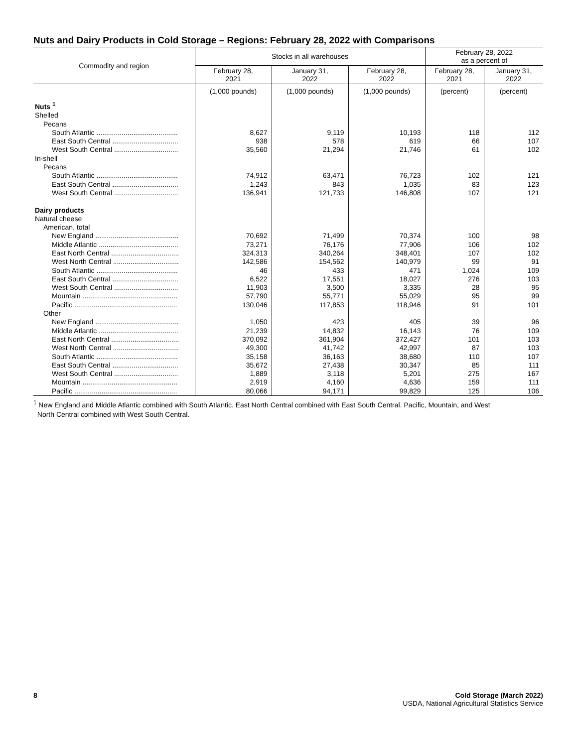Nuts and Dairy Products in Cold Storage – Regions: February 28, 2022 with Comparisons
| Commodity and region | Stocks in all warehouses | | | February 28, 2022 as a percent of | |
| --- | --- | --- | --- | --- | --- |
| | February 28, 2021 | January 31, 2022 | February 28, 2022 | February 28, 2021 | January 31, 2022 |
| | (1,000 pounds) | (1,000 pounds) | (1,000 pounds) | (percent) | (percent) |
| Nuts <sup>1</sup> | | | | | |
| Shelled | | | | | |
| Pecans | | | | | |
| South Atlantic .......................................... | 8,627 | 9,119 | 10,193 | 118 | 112 |
| East South Central .................................. | 938 | 578 | 619 | 66 | 107 |
| West South Central ................................. | 35,560 | 21,294 | 21,746 | 61 | 102 |
| In-shell | | | | | |
| Pecans | | | | | |
| South Atlantic .......................................... | 74,912 | 63,471 | 76,723 | 102 | 121 |
| East South Central .................................. | 1,243 | 843 | 1,035 | 83 | 123 |
| West South Central ................................. | 136,941 | 121,733 | 146,808 | 107 | 121 |
| Dairy products | | | | | |
| Natural cheese | | | | | |
| American, total | | | | | |
| New England ........................................... | 70,692 | 71,499 | 70,374 | 100 | 98 |
| Middle Atlantic ......................................... | 73,271 | 76,176 | 77,906 | 106 | 102 |
| East North Central ................................... | 324,313 | 340,264 | 348,401 | 107 | 102 |
| West North Central .................................. | 142,586 | 154,562 | 140,979 | 99 | 91 |
| South Atlantic .......................................... | 46 | 433 | 471 | 1,024 | 109 |
| East South Central .................................. | 6,522 | 17,551 | 18,027 | 276 | 103 |
| West South Central ................................. | 11,903 | 3,500 | 3,335 | 28 | 95 |
| Mountain ................................................. | 57,790 | 55,771 | 55,029 | 95 | 99 |
| Pacific ..................................................... | 130,046 | 117,853 | 118,946 | 91 | 101 |
| Other | | | | | |
| New England ........................................... | 1,050 | 423 | 405 | 39 | 96 |
| Middle Atlantic ......................................... | 21,239 | 14,832 | 16,143 | 76 | 109 |
| East North Central ................................... | 370,092 | 361,904 | 372,427 | 101 | 103 |
| West North Central .................................. | 49,300 | 41,742 | 42,997 | 87 | 103 |
| South Atlantic .......................................... | 35,158 | 36,163 | 38,680 | 110 | 107 |
| East South Central .................................. | 35,672 | 27,438 | 30,347 | 85 | 111 |
| West South Central ................................. | 1,889 | 3,118 | 5,201 | 275 | 167 |
| Mountain ................................................. | 2,919 | 4,160 | 4,636 | 159 | 111 |
| Pacific ..................................................... | 80,066 | 94,171 | 99,829 | 125 | 106 |
<sup>1</sup> New England and Middle Atlantic combined with South Atlantic. East North Central combined with East South Central. Pacific, Mountain, and West
North Central combined with West South Central.
8 Cold Storage (March 2022)
USDA, National Agricultural Statistics Service